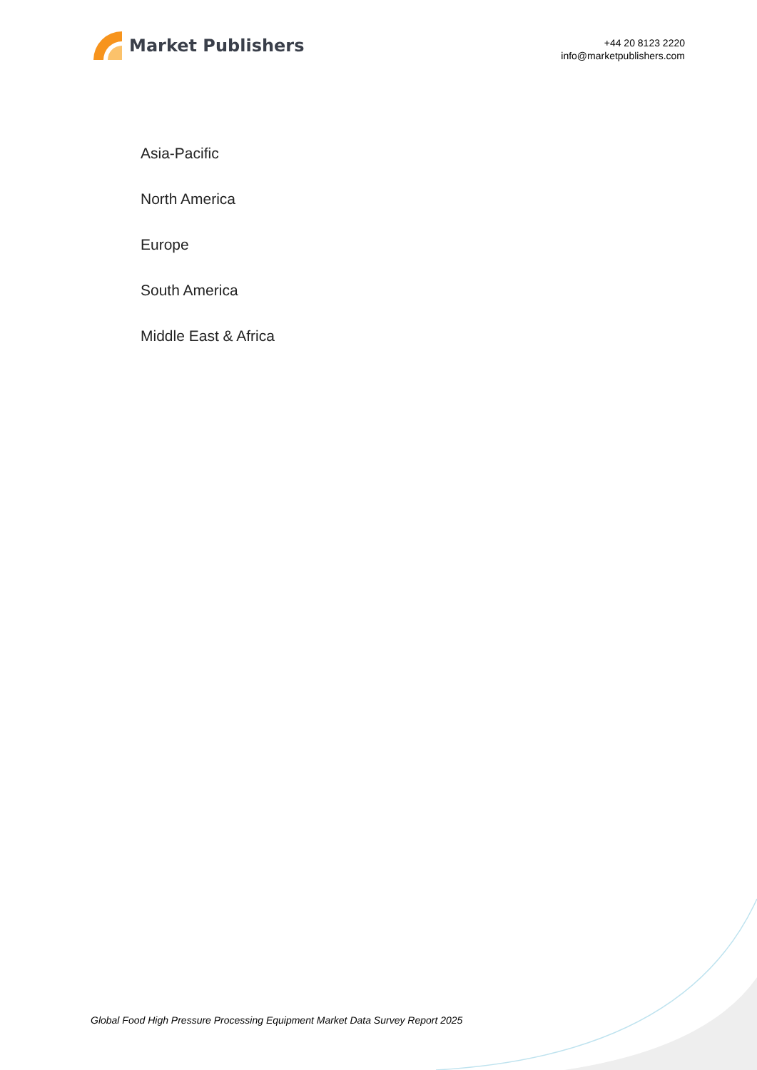Market Publishers
+44 20 8123 2220
info@marketpublishers.com
Asia-Pacific
North America
Europe
South America
Middle East & Africa
Global Food High Pressure Processing Equipment Market Data Survey Report 2025